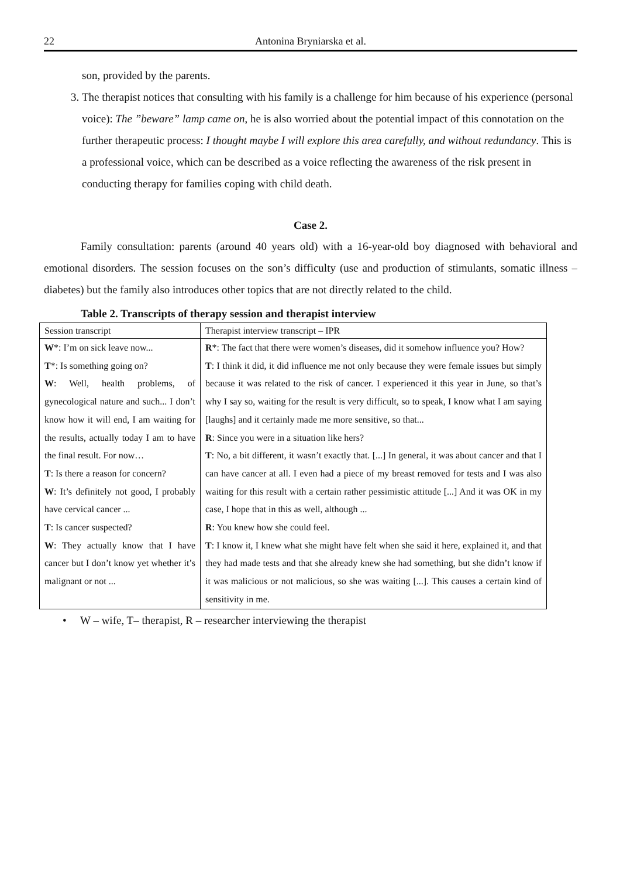22 Antonina Bryniarska et al.
son, provided by the parents.
3. The therapist notices that consulting with his family is a challenge for him because of his experience (personal voice): The ”beware” lamp came on, he is also worried about the potential impact of this connotation on the further therapeutic process: I thought maybe I will explore this area carefully, and without redundancy. This is a professional voice, which can be described as a voice reflecting the awareness of the risk present in conducting therapy for families coping with child death.
Case 2.
Family consultation: parents (around 40 years old) with a 16-year-old boy diagnosed with behavioral and emotional disorders. The session focuses on the son’s difficulty (use and production of stimulants, somatic illness – diabetes) but the family also introduces other topics that are not directly related to the child.
Table 2. Transcripts of therapy session and therapist interview
| Session transcript | Therapist interview transcript – IPR |
| W *: I’m on sick leave now... T *: Is something going on? W : Well, health problems, of gynecological nature and such... I don’t know how it will end, I am waiting for the results, actually today I am to have the final result. For now… T : Is there a reason for concern? W : It’s definitely not good, I probably have cervical cancer ... T : Is cancer suspected? W : They actually know that I have cancer but I don’t know yet whether it’s malignant or not ... | R *: The fact that there were women’s diseases, did it somehow influence you? How? T : I think it did, it did influence me not only because they were female issues but simply because it was related to the risk of cancer. I experienced it this year in June, so that’s why I say so, waiting for the result is very difficult, so to speak, I know what I am saying [laughs] and it certainly made me more sensitive, so that... R : Since you were in a situation like hers? T : No, a bit different, it wasn’t exactly that. [...] In general, it was about cancer and that I can have cancer at all. I even had a piece of my breast removed for tests and I was also waiting for this result with a certain rather pessimistic attitude [...] And it was OK in my case, I hope that in this as well, although ... R : You knew how she could feel. T : I know it, I knew what she might have felt when she said it here, explained it, and that they had made tests and that she already knew she had something, but she didn’t know if it was malicious or not malicious, so she was waiting [...]. This causes a certain kind of sensitivity in me. |
• W – wife, T– therapist, R – researcher interviewing the therapist